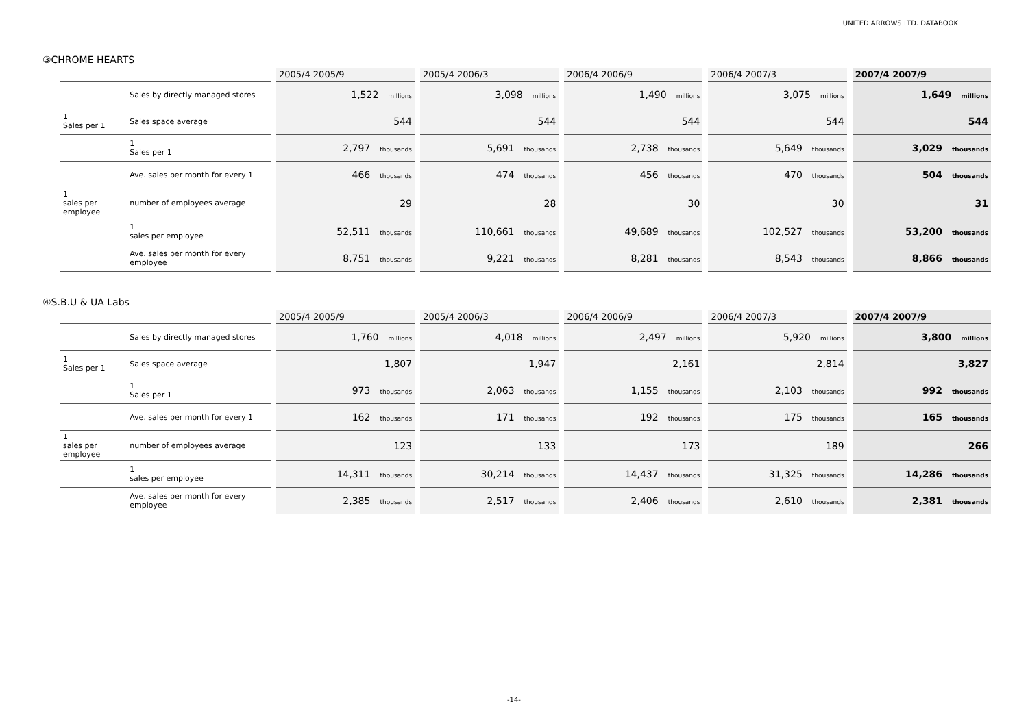UNITED ARROWS LTD. DATABOOK
③CHROME HEARTS
| | | 2005/4 2005/9 | 2005/4 2006/3 | 2006/4 2006/9 | 2006/4 2007/3 | 2007/4 2007/9 |
| --- | --- | --- | --- | --- | --- | --- |
| | Sales by directly managed stores | 1,522 millions | 3,098 millions | 1,490 millions | 3,075 millions | 1,649 millions |
| 1 Sales per 1 | Sales space average | 544 | 544 | 544 | 544 | 544 |
| | 1 Sales per 1 | 2,797 thousands | 5,691 thousands | 2,738 thousands | 5,649 thousands | 3,029 thousands |
| | Ave. sales per month for every 1 | 466 thousands | 474 thousands | 456 thousands | 470 thousands | 504 thousands |
| 1 sales per employee | number of employees average | 29 | 28 | 30 | 30 | 31 |
| | 1 sales per employee | 52,511 thousands | 110,661 thousands | 49,689 thousands | 102,527 thousands | 53,200 thousands |
| | Ave. sales per month for every employee | 8,751 thousands | 9,221 thousands | 8,281 thousands | 8,543 thousands | 8,866 thousands |
④S.B.U & UA Labs
| | | 2005/4 2005/9 | 2005/4 2006/3 | 2006/4 2006/9 | 2006/4 2007/3 | 2007/4 2007/9 |
| --- | --- | --- | --- | --- | --- | --- |
| | Sales by directly managed stores | 1,760 millions | 4,018 millions | 2,497 millions | 5,920 millions | 3,800 millions |
| 1 Sales per 1 | Sales space average | 1,807 | 1,947 | 2,161 | 2,814 | 3,827 |
| | 1 Sales per 1 | 973 thousands | 2,063 thousands | 1,155 thousands | 2,103 thousands | 992 thousands |
| | Ave. sales per month for every 1 | 162 thousands | 171 thousands | 192 thousands | 175 thousands | 165 thousands |
| 1 sales per employee | number of employees average | 123 | 133 | 173 | 189 | 266 |
| | 1 sales per employee | 14,311 thousands | 30,214 thousands | 14,437 thousands | 31,325 thousands | 14,286 thousands |
| | Ave. sales per month for every employee | 2,385 thousands | 2,517 thousands | 2,406 thousands | 2,610 thousands | 2,381 thousands |
-14-